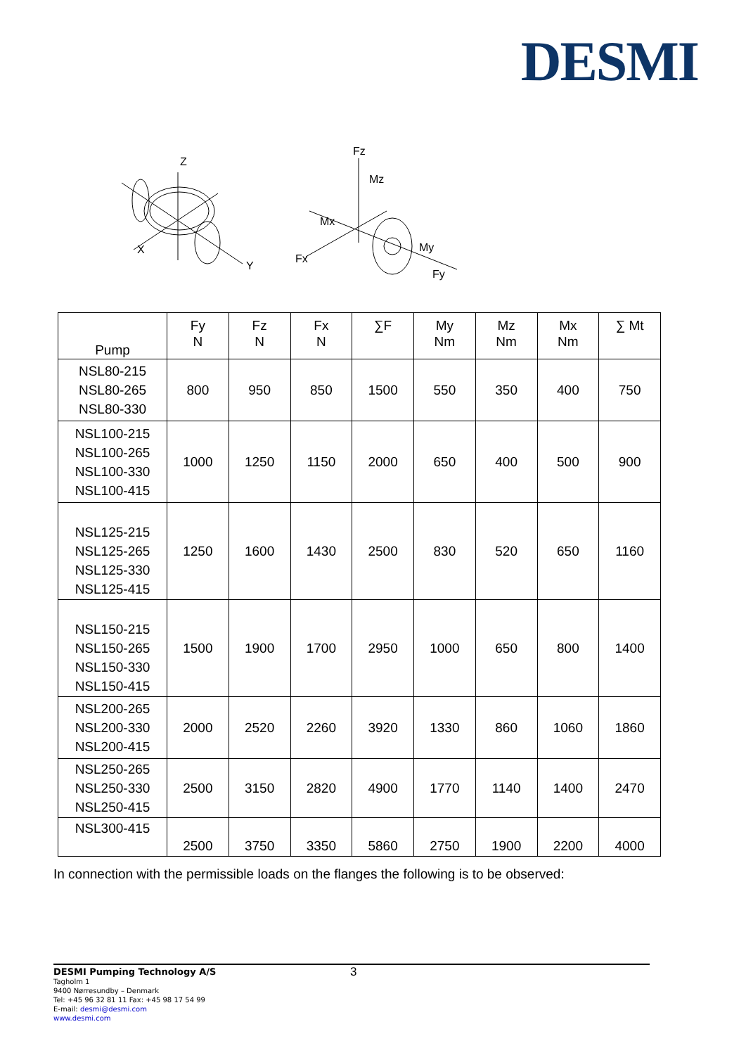DESMI
Z
X
Y
Fz
Mz
Mx
Fx
My
Fy
| Pump | Fy N | Fz N | Fx N | ∑F | My Nm | Mz Nm | Mx Nm | ∑ Mt |
| --- | --- | --- | --- | --- | --- | --- | --- | --- |
| NSL80-215 NSL80-265 NSL80-330 | 800 | 950 | 850 | 1500 | 550 | 350 | 400 | 750 |
| NSL100-215 NSL100-265 NSL100-330 NSL100-415 | 1000 | 1250 | 1150 | 2000 | 650 | 400 | 500 | 900 |
| NSL125-215 NSL125-265 NSL125-330 NSL125-415 | 1250 | 1600 | 1430 | 2500 | 830 | 520 | 650 | 1160 |
| NSL150-215 NSL150-265 NSL150-330 NSL150-415 | 1500 | 1900 | 1700 | 2950 | 1000 | 650 | 800 | 1400 |
| NSL200-265 NSL200-330 NSL200-415 | 2000 | 2520 | 2260 | 3920 | 1330 | 860 | 1060 | 1860 |
| NSL250-265 NSL250-330 NSL250-415 | 2500 | 3150 | 2820 | 4900 | 1770 | 1140 | 1400 | 2470 |
| NSL300-415 | 2500 | 3750 | 3350 | 5860 | 2750 | 1900 | 2200 | 4000 |
In connection with the permissible loads on the flanges the following is to be observed:
3
DESMI Pumping Technology A/S
Tagholm 1
9400 Nørresundby – Denmark
Tel: +45 96 32 81 11 Fax: +45 98 17 54 99
E-mail: desmi@desmi.com
www.desmi.com